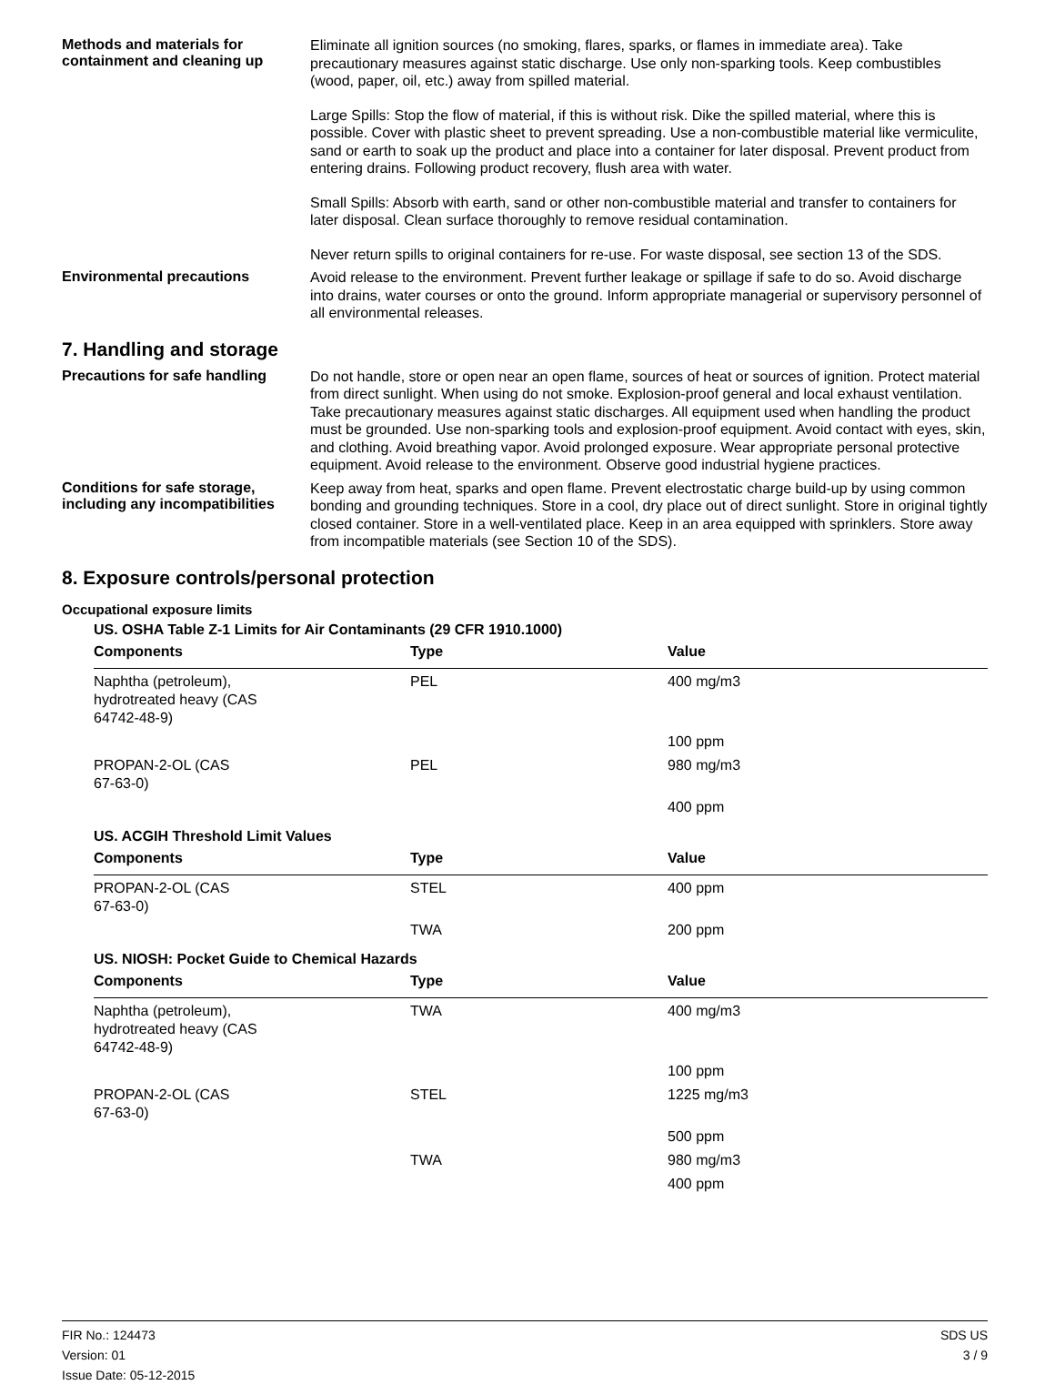Methods and materials for containment and cleaning up
Eliminate all ignition sources (no smoking, flares, sparks, or flames in immediate area). Take precautionary measures against static discharge. Use only non-sparking tools. Keep combustibles (wood, paper, oil, etc.) away from spilled material.
Large Spills: Stop the flow of material, if this is without risk. Dike the spilled material, where this is possible. Cover with plastic sheet to prevent spreading. Use a non-combustible material like vermiculite, sand or earth to soak up the product and place into a container for later disposal. Prevent product from entering drains. Following product recovery, flush area with water.
Small Spills: Absorb with earth, sand or other non-combustible material and transfer to containers for later disposal. Clean surface thoroughly to remove residual contamination.
Never return spills to original containers for re-use. For waste disposal, see section 13 of the SDS.
Environmental precautions
Avoid release to the environment. Prevent further leakage or spillage if safe to do so. Avoid discharge into drains, water courses or onto the ground. Inform appropriate managerial or supervisory personnel of all environmental releases.
7. Handling and storage
Precautions for safe handling
Do not handle, store or open near an open flame, sources of heat or sources of ignition. Protect material from direct sunlight. When using do not smoke. Explosion-proof general and local exhaust ventilation. Take precautionary measures against static discharges. All equipment used when handling the product must be grounded. Use non-sparking tools and explosion-proof equipment. Avoid contact with eyes, skin, and clothing. Avoid breathing vapor. Avoid prolonged exposure. Wear appropriate personal protective equipment. Avoid release to the environment. Observe good industrial hygiene practices.
Conditions for safe storage, including any incompatibilities
Keep away from heat, sparks and open flame. Prevent electrostatic charge build-up by using common bonding and grounding techniques. Store in a cool, dry place out of direct sunlight. Store in original tightly closed container. Store in a well-ventilated place. Keep in an area equipped with sprinklers. Store away from incompatible materials (see Section 10 of the SDS).
8. Exposure controls/personal protection
Occupational exposure limits
| US. OSHA Table Z-1 Limits for Air Contaminants (29 CFR 1910.1000) | | |
| Components | Type | Value |
| Naphtha (petroleum), hydrotreated heavy (CAS 64742-48-9) | PEL | 400 mg/m3 |
| | | 100 ppm |
| PROPAN-2-OL (CAS 67-63-0) | PEL | 980 mg/m3 |
| | | 400 ppm |
| US. ACGIH Threshold Limit Values | | |
| Components | Type | Value |
| PROPAN-2-OL (CAS 67-63-0) | STEL | 400 ppm |
| | TWA | 200 ppm |
| US. NIOSH: Pocket Guide to Chemical Hazards | | |
| Components | Type | Value |
| Naphtha (petroleum), hydrotreated heavy (CAS 64742-48-9) | TWA | 400 mg/m3 |
| | | 100 ppm |
| PROPAN-2-OL (CAS 67-63-0) | STEL | 1225 mg/m3 |
| | | 500 ppm |
| | TWA | 980 mg/m3 |
| | | 400 ppm |
FIR No.: 124473
Version: 01
Issue Date: 05-12-2015
SDS US
3 / 9